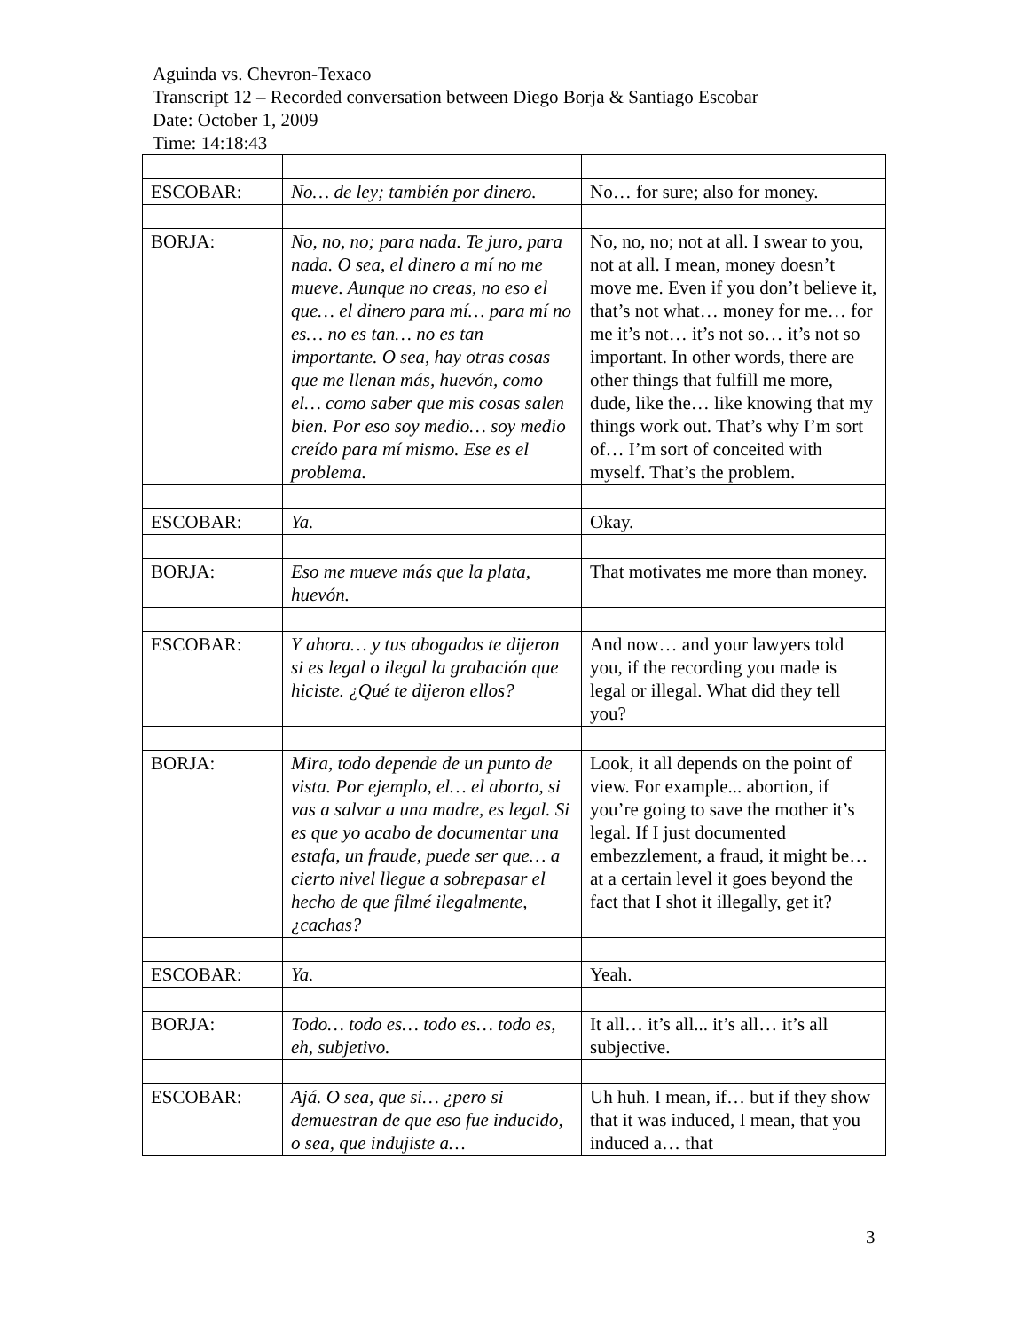Aguinda vs. Chevron-Texaco
Transcript 12 – Recorded conversation between Diego Borja & Santiago Escobar
Date: October 1, 2009
Time: 14:18:43
| ESCOBAR: | No… de ley; también por dinero. | No… for sure; also for money. |
| BORJA: | No, no, no; para nada. Te juro, para nada. O sea, el dinero a mí no me mueve. Aunque no creas, no eso el que… el dinero para mí… para mí no es… no es tan… no es tan importante. O sea, hay otras cosas que me llenan más, huevón, como el… como saber que mis cosas salen bien. Por eso soy medio… soy medio creído para mí mismo. Ese es el problema. | No, no, no; not at all. I swear to you, not at all. I mean, money doesn’t move me. Even if you don’t believe it, that’s not what… money for me… for me it’s not… it’s not so… it’s not so important. In other words, there are other things that fulfill me more, dude, like the… like knowing that my things work out. That’s why I’m sort of… I’m sort of conceited with myself. That’s the problem. |
| ESCOBAR: | Ya. | Okay. |
| BORJA: | Eso me mueve más que la plata, huevón. | That motivates me more than money. |
| ESCOBAR: | Y ahora… y tus abogados te dijeron si es legal o ilegal la grabación que hiciste. ¿Qué te dijeron ellos? | And now… and your lawyers told you, if the recording you made is legal or illegal. What did they tell you? |
| BORJA: | Mira, todo depende de un punto de vista. Por ejemplo, el… el aborto, si vas a salvar a una madre, es legal. Si es que yo acabo de documentar una estafa, un fraude, puede ser que… a cierto nivel llegue a sobrepasar el hecho de que filmé ilegalmente, ¿cachas? | Look, it all depends on the point of view. For example... abortion, if you’re going to save the mother it’s legal. If I just documented embezzlement, a fraud, it might be… at a certain level it goes beyond the fact that I shot it illegally, get it? |
| ESCOBAR: | Ya. | Yeah. |
| BORJA: | Todo… todo es… todo es… todo es, eh, subjetivo. | It all… it’s all... it’s all… it’s all subjective. |
| ESCOBAR: | Ajá. O sea, que si… ¿pero si demuestran de que eso fue inducido, o sea, que indujiste a… | Uh huh. I mean, if… but if they show that it was induced, I mean, that you induced a… that |
3